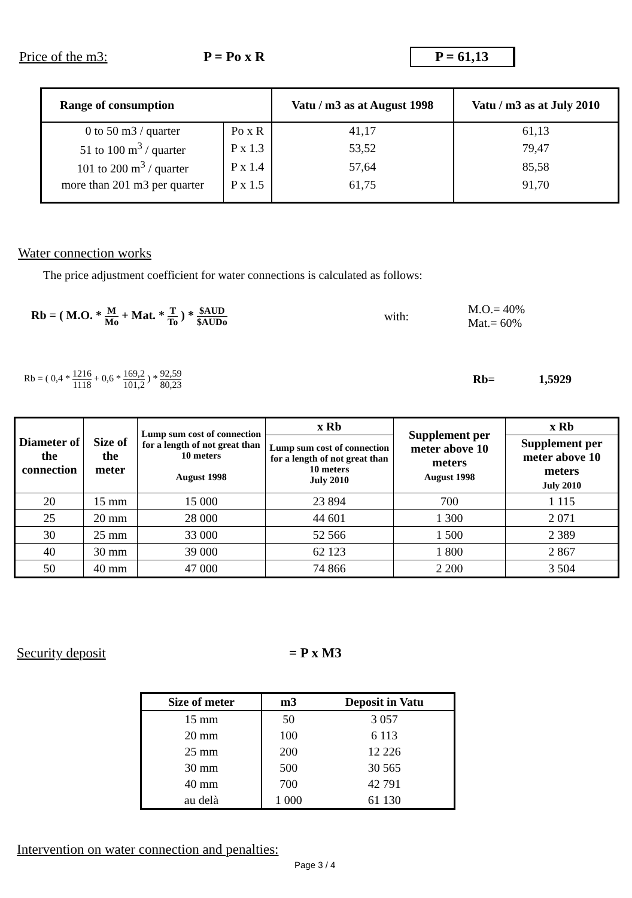Price of the m3: P = Po x R
P = 61,13
| Range of consumption | | Vatu / m3 as at August 1998 | Vatu / m3 as at July 2010 |
| --- | --- | --- | --- |
| 0 to 50 m3 / quarter | Po x R | 41,17 | 61,13 |
| 51 to 100 m<sup>3</sup> / quarter | P x 1.3 | 53,52 | 79,47 |
| 101 to 200 m<sup>3</sup> / quarter | P x 1.4 | 57,64 | 85,58 |
| more than 201 m3 per quarter | P x 1.5 | 61,75 | 91,70 |
Water connection works
The price adjustment coefficient for water connections is calculated as follows:
Rb = ( M.O. * M Mo + Mat. * T To ) * $AUD $AUDo
with:
M.O.= 40%
Mat.= 60%
Rb = ( 0,4 * 1216 1118 + 0,6 * 169,2 101,2 ) * 92,59 80,23
Rb= 1,5929
| Diameter of the connection | Size of the meter | Lump sum cost of connection for a length of not great than 10 meters August 1998 | x Rb | Supplement per meter above 10 meters August 1998 | x Rb |
| --- | --- | --- | --- | --- | --- |
| | | | Lump sum cost of connection for a length of not great than 10 meters July 2010 | | Supplement per meter above 10 meters July 2010 |
| 20 | 15 mm | 15 000 | 23 894 | 700 | 1 115 |
| 25 | 20 mm | 28 000 | 44 601 | 1 300 | 2 071 |
| 30 | 25 mm | 33 000 | 52 566 | 1 500 | 2 389 |
| 40 | 30 mm | 39 000 | 62 123 | 1 800 | 2 867 |
| 50 | 40 mm | 47 000 | 74 866 | 2 200 | 3 504 |
Security deposit = P x M3
| Size of meter | m3 | Deposit in Vatu |
| --- | --- | --- |
| 15 mm | 50 | 3 057 |
| 20 mm | 100 | 6 113 |
| 25 mm | 200 | 12 226 |
| 30 mm | 500 | 30 565 |
| 40 mm | 700 | 42 791 |
| au delà | 1 000 | 61 130 |
Intervention on water connection and penalties:
Page 3 / 4